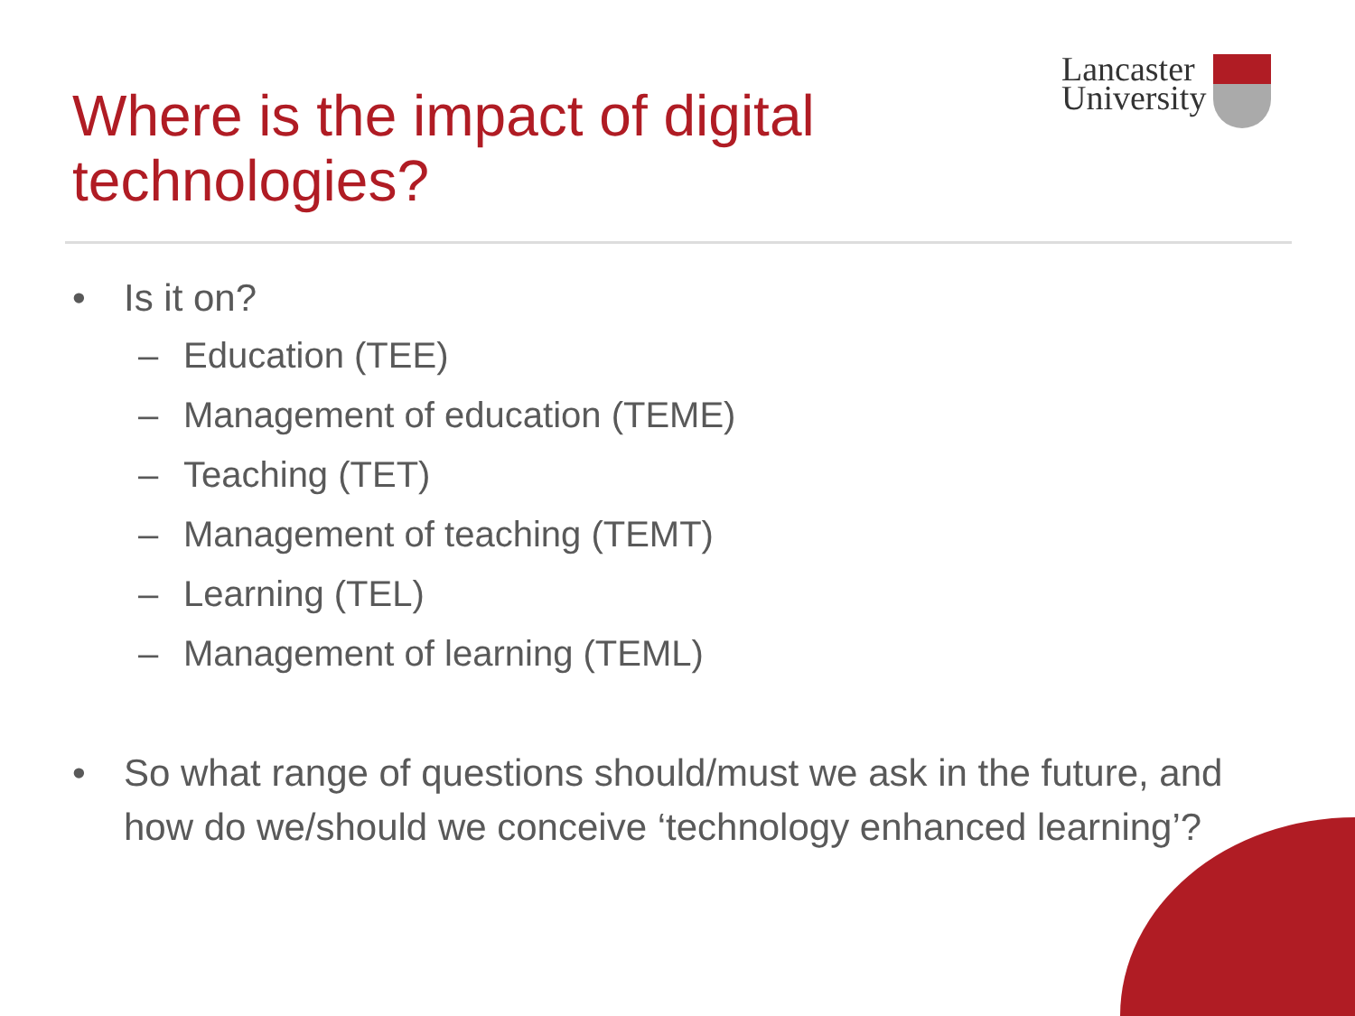Lancaster
University
Where is the impact of digital technologies?
• Is it on?
– Education (TEE)
– Management of education (TEME)
– Teaching (TET)
– Management of teaching (TEMT)
– Learning (TEL)
– Management of learning (TEML)
• So what range of questions should/must we ask in the future, and how do we/should we conceive ‘technology enhanced learning’?